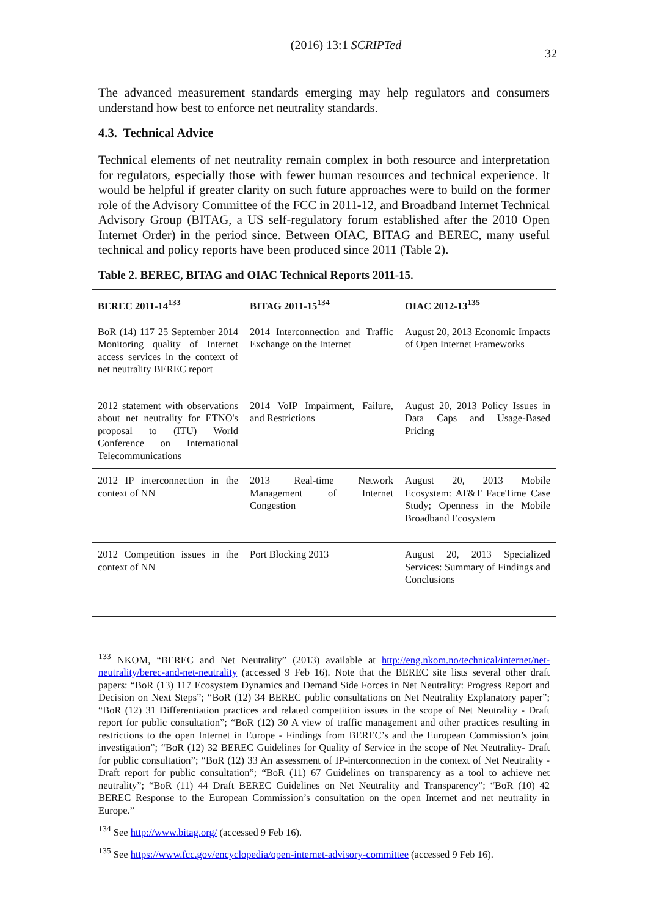(2016) 13:1 SCRIPTed 32
The advanced measurement standards emerging may help regulators and consumers understand how best to enforce net neutrality standards.
4.3. Technical Advice
Technical elements of net neutrality remain complex in both resource and interpretation for regulators, especially those with fewer human resources and technical experience. It would be helpful if greater clarity on such future approaches were to build on the former role of the Advisory Committee of the FCC in 2011-12, and Broadband Internet Technical Advisory Group (BITAG, a US self-regulatory forum established after the 2010 Open Internet Order) in the period since. Between OIAC, BITAG and BEREC, many useful technical and policy reports have been produced since 2011 (Table 2).
Table 2. BEREC, BITAG and OIAC Technical Reports 2011-15.
| BEREC 2011-14<sup>133</sup> | BITAG 2011-15<sup>134</sup> | OIAC 2012-13<sup>135</sup> |
| --- | --- | --- |
| BoR (14) 117 25 September 2014 Monitoring quality of Internet access services in the context of net neutrality BEREC report | 2014 Interconnection and Traffic Exchange on the Internet | August 20, 2013 Economic Impacts of Open Internet Frameworks |
| 2012 statement with observations about net neutrality for ETNO's proposal to (ITU) World Conference on International Telecommunications | 2014 VoIP Impairment, Failure, and Restrictions | August 20, 2013 Policy Issues in Data Caps and Usage-Based Pricing |
| 2012 IP interconnection in the context of NN | 2013 Real-time Network Management of Internet Congestion | August 20, 2013 Mobile Ecosystem: AT&T FaceTime Case Study; Openness in the Mobile Broadband Ecosystem |
| 2012 Competition issues in the context of NN | Port Blocking 2013 | August 20, 2013 Specialized Services: Summary of Findings and Conclusions |
<sup>133</sup> NKOM, “BEREC and Net Neutrality” (2013) available at http://eng.nkom.no/technical/internet/net-neutrality/berec-and-net-neutrality (accessed 9 Feb 16). Note that the BEREC site lists several other draft papers: “BoR (13) 117 Ecosystem Dynamics and Demand Side Forces in Net Neutrality: Progress Report and Decision on Next Steps”; “BoR (12) 34 BEREC public consultations on Net Neutrality Explanatory paper”; “BoR (12) 31 Differentiation practices and related competition issues in the scope of Net Neutrality - Draft report for public consultation”; “BoR (12) 30 A view of traffic management and other practices resulting in restrictions to the open Internet in Europe - Findings from BEREC’s and the European Commission’s joint investigation”; “BoR (12) 32 BEREC Guidelines for Quality of Service in the scope of Net Neutrality- Draft for public consultation”; “BoR (12) 33 An assessment of IP-interconnection in the context of Net Neutrality - Draft report for public consultation”; “BoR (11) 67 Guidelines on transparency as a tool to achieve net neutrality”; “BoR (11) 44 Draft BEREC Guidelines on Net Neutrality and Transparency”; “BoR (10) 42 BEREC Response to the European Commission’s consultation on the open Internet and net neutrality in Europe.”
<sup>134</sup> See http://www.bitag.org/ (accessed 9 Feb 16).
<sup>135</sup> See https://www.fcc.gov/encyclopedia/open-internet-advisory-committee (accessed 9 Feb 16).